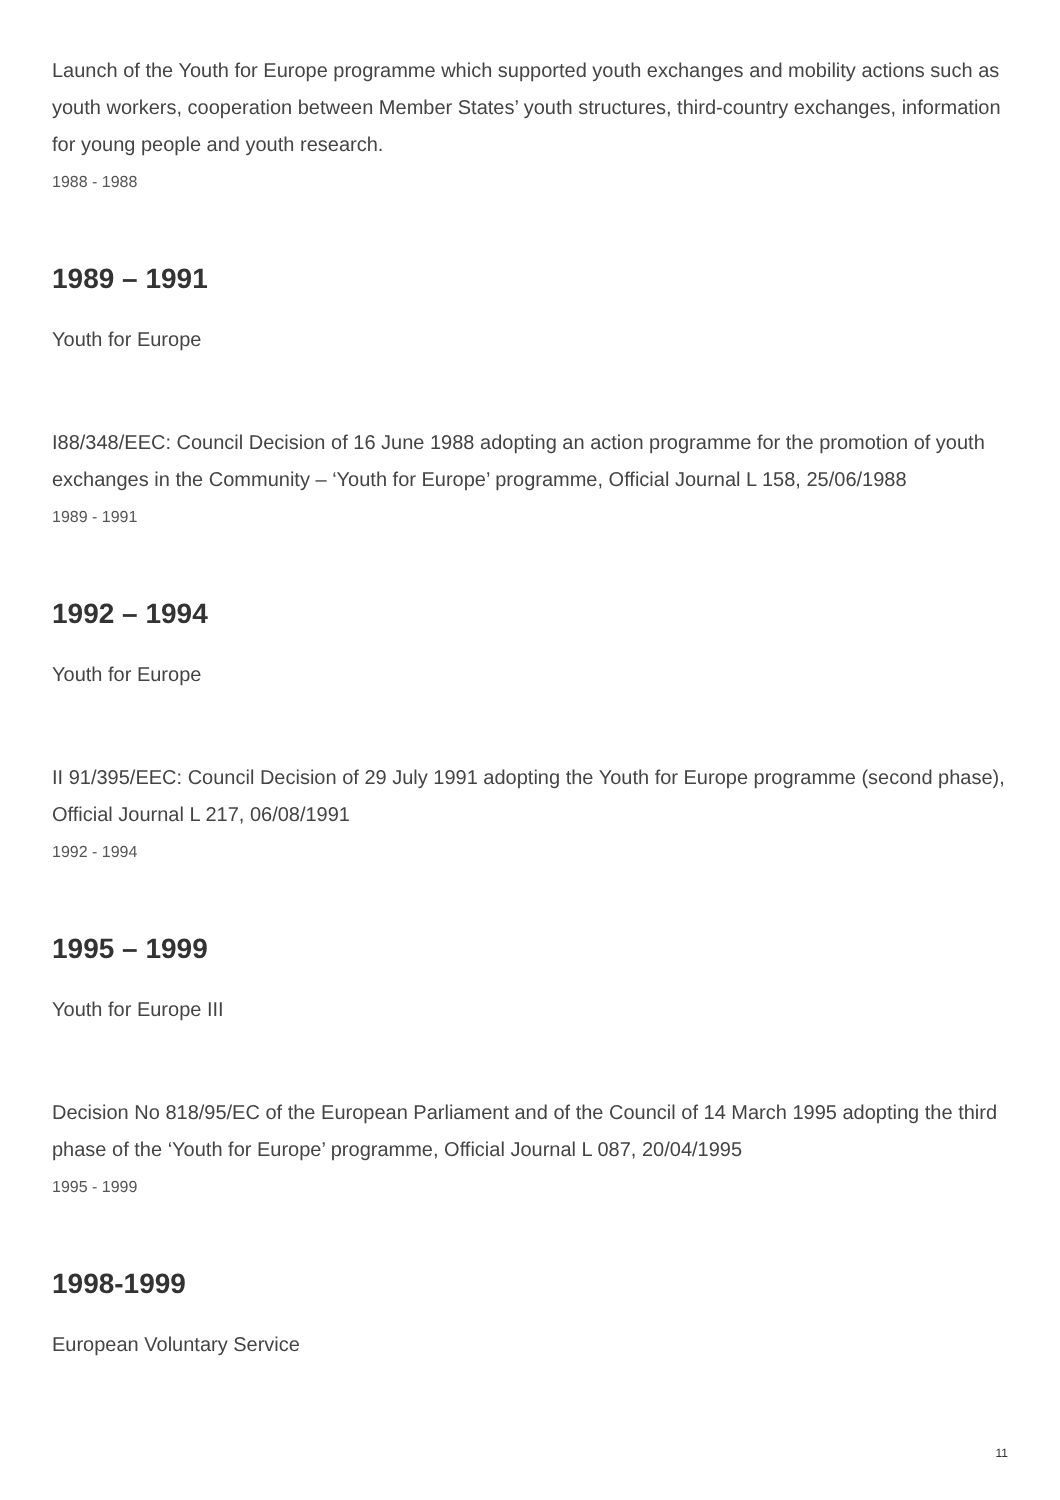Launch of the Youth for Europe programme which supported youth exchanges and mobility actions such as youth workers, cooperation between Member States’ youth structures, third-country exchanges, information for young people and youth research.
1988 - 1988
1989 – 1991
Youth for Europe
I88/348/EEC: Council Decision of 16 June 1988 adopting an action programme for the promotion of youth exchanges in the Community – ‘Youth for Europe’ programme, Official Journal L 158, 25/06/1988
1989 - 1991
1992 – 1994
Youth for Europe
II 91/395/EEC: Council Decision of 29 July 1991 adopting the Youth for Europe programme (second phase), Official Journal L 217, 06/08/1991
1992 - 1994
1995 – 1999
Youth for Europe III
Decision No 818/95/EC of the European Parliament and of the Council of 14 March 1995 adopting the third phase of the ‘Youth for Europe’ programme, Official Journal L 087, 20/04/1995
1995 - 1999
1998-1999
European Voluntary Service
11